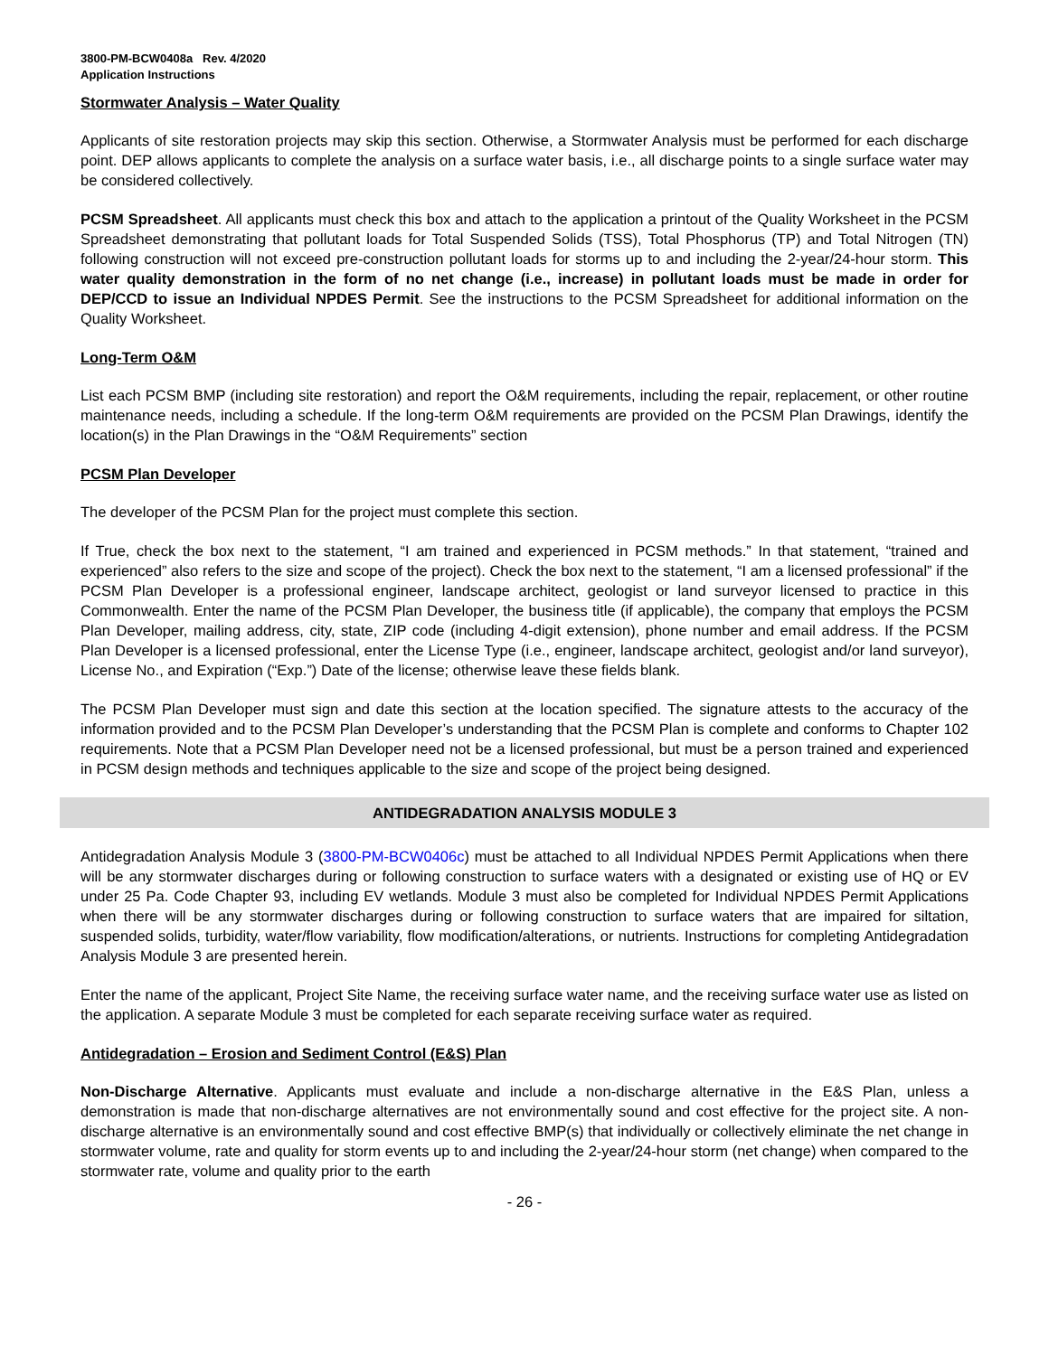3800-PM-BCW0408a Rev. 4/2020
Application Instructions
Stormwater Analysis – Water Quality
Applicants of site restoration projects may skip this section. Otherwise, a Stormwater Analysis must be performed for each discharge point. DEP allows applicants to complete the analysis on a surface water basis, i.e., all discharge points to a single surface water may be considered collectively.
PCSM Spreadsheet. All applicants must check this box and attach to the application a printout of the Quality Worksheet in the PCSM Spreadsheet demonstrating that pollutant loads for Total Suspended Solids (TSS), Total Phosphorus (TP) and Total Nitrogen (TN) following construction will not exceed pre-construction pollutant loads for storms up to and including the 2-year/24-hour storm. This water quality demonstration in the form of no net change (i.e., increase) in pollutant loads must be made in order for DEP/CCD to issue an Individual NPDES Permit. See the instructions to the PCSM Spreadsheet for additional information on the Quality Worksheet.
Long-Term O&M
List each PCSM BMP (including site restoration) and report the O&M requirements, including the repair, replacement, or other routine maintenance needs, including a schedule. If the long-term O&M requirements are provided on the PCSM Plan Drawings, identify the location(s) in the Plan Drawings in the “O&M Requirements” section
PCSM Plan Developer
The developer of the PCSM Plan for the project must complete this section.
If True, check the box next to the statement, “I am trained and experienced in PCSM methods.” In that statement, “trained and experienced” also refers to the size and scope of the project). Check the box next to the statement, “I am a licensed professional” if the PCSM Plan Developer is a professional engineer, landscape architect, geologist or land surveyor licensed to practice in this Commonwealth. Enter the name of the PCSM Plan Developer, the business title (if applicable), the company that employs the PCSM Plan Developer, mailing address, city, state, ZIP code (including 4-digit extension), phone number and email address. If the PCSM Plan Developer is a licensed professional, enter the License Type (i.e., engineer, landscape architect, geologist and/or land surveyor), License No., and Expiration (“Exp.”) Date of the license; otherwise leave these fields blank.
The PCSM Plan Developer must sign and date this section at the location specified. The signature attests to the accuracy of the information provided and to the PCSM Plan Developer’s understanding that the PCSM Plan is complete and conforms to Chapter 102 requirements. Note that a PCSM Plan Developer need not be a licensed professional, but must be a person trained and experienced in PCSM design methods and techniques applicable to the size and scope of the project being designed.
ANTIDEGRADATION ANALYSIS MODULE 3
Antidegradation Analysis Module 3 (3800-PM-BCW0406c) must be attached to all Individual NPDES Permit Applications when there will be any stormwater discharges during or following construction to surface waters with a designated or existing use of HQ or EV under 25 Pa. Code Chapter 93, including EV wetlands. Module 3 must also be completed for Individual NPDES Permit Applications when there will be any stormwater discharges during or following construction to surface waters that are impaired for siltation, suspended solids, turbidity, water/flow variability, flow modification/alterations, or nutrients. Instructions for completing Antidegradation Analysis Module 3 are presented herein.
Enter the name of the applicant, Project Site Name, the receiving surface water name, and the receiving surface water use as listed on the application. A separate Module 3 must be completed for each separate receiving surface water as required.
Antidegradation – Erosion and Sediment Control (E&S) Plan
Non-Discharge Alternative. Applicants must evaluate and include a non-discharge alternative in the E&S Plan, unless a demonstration is made that non-discharge alternatives are not environmentally sound and cost effective for the project site. A non-discharge alternative is an environmentally sound and cost effective BMP(s) that individually or collectively eliminate the net change in stormwater volume, rate and quality for storm events up to and including the 2-year/24-hour storm (net change) when compared to the stormwater rate, volume and quality prior to the earth
- 26 -